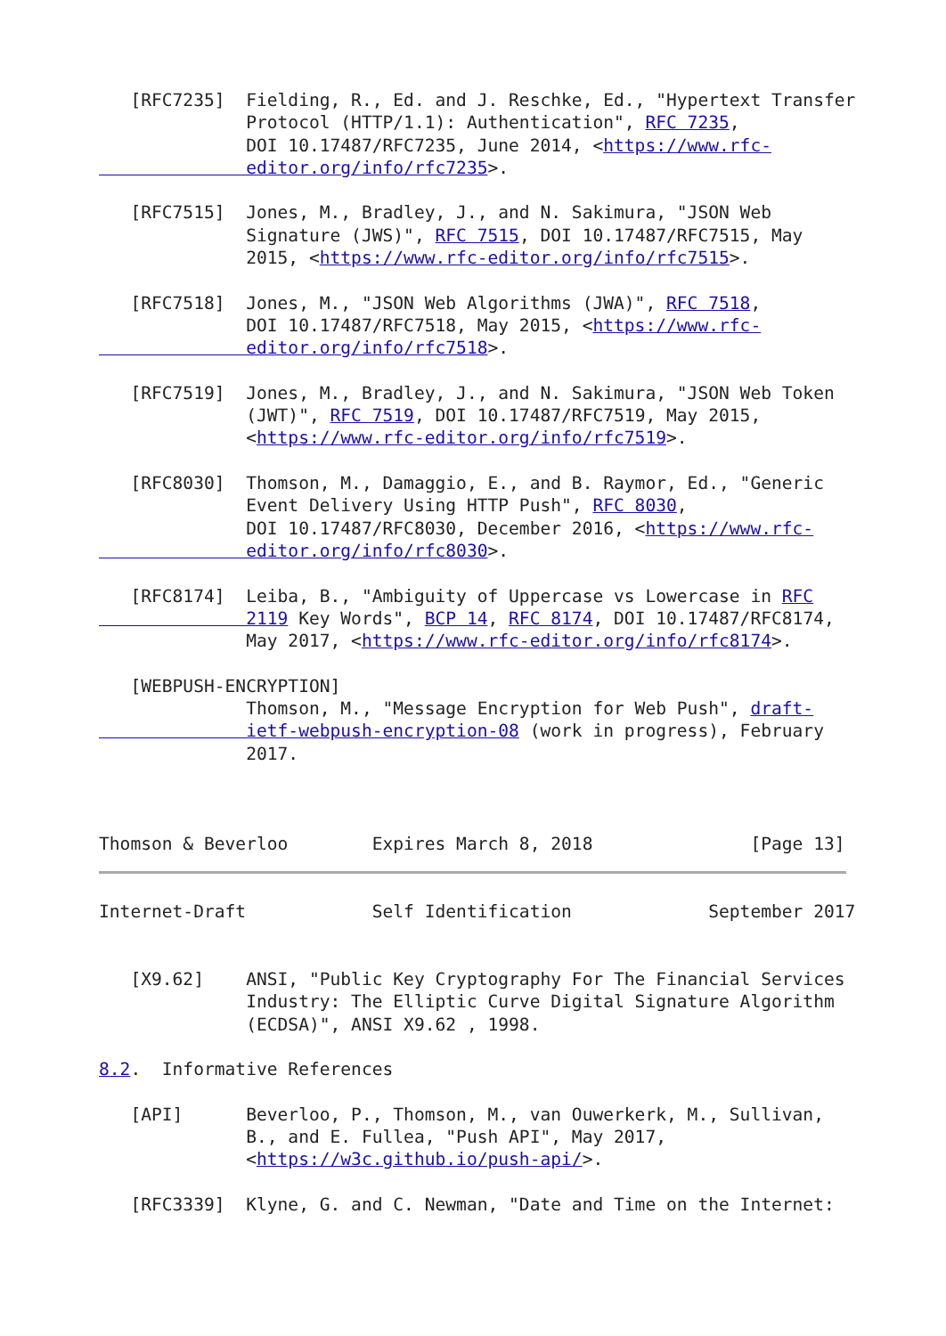[RFC7235]  Fielding, R., Ed. and J. Reschke, Ed., "Hypertext Transfer
              Protocol (HTTP/1.1): Authentication", RFC 7235,
              DOI 10.17487/RFC7235, June 2014, <https://www.rfc-
              editor.org/info/rfc7235>.

   [RFC7515]  Jones, M., Bradley, J., and N. Sakimura, "JSON Web
              Signature (JWS)", RFC 7515, DOI 10.17487/RFC7515, May
              2015, <https://www.rfc-editor.org/info/rfc7515>.

   [RFC7518]  Jones, M., "JSON Web Algorithms (JWA)", RFC 7518,
              DOI 10.17487/RFC7518, May 2015, <https://www.rfc-
              editor.org/info/rfc7518>.

   [RFC7519]  Jones, M., Bradley, J., and N. Sakimura, "JSON Web Token
              (JWT)", RFC 7519, DOI 10.17487/RFC7519, May 2015,
              <https://www.rfc-editor.org/info/rfc7519>.

   [RFC8030]  Thomson, M., Damaggio, E., and B. Raymor, Ed., "Generic
              Event Delivery Using HTTP Push", RFC 8030,
              DOI 10.17487/RFC8030, December 2016, <https://www.rfc-
              editor.org/info/rfc8030>.

   [RFC8174]  Leiba, B., "Ambiguity of Uppercase vs Lowercase in RFC
              2119 Key Words", BCP 14, RFC 8174, DOI 10.17487/RFC8174,
              May 2017, <https://www.rfc-editor.org/info/rfc8174>.

   [WEBPUSH-ENCRYPTION]
              Thomson, M., "Message Encryption for Web Push", draft-
              ietf-webpush-encryption-08 (work in progress), February
              2017.



Thomson & Beverloo        Expires March 8, 2018               [Page 13]
Internet-Draft            Self Identification             September 2017


   [X9.62]    ANSI, "Public Key Cryptography For The Financial Services
              Industry: The Elliptic Curve Digital Signature Algorithm
              (ECDSA)", ANSI X9.62 , 1998.

8.2.  Informative References

   [API]      Beverloo, P., Thomson, M., van Ouwerkerk, M., Sullivan,
              B., and E. Fullea, "Push API", May 2017,
              <https://w3c.github.io/push-api/>.

   [RFC3339]  Klyne, G. and C. Newman, "Date and Time on the Internet: